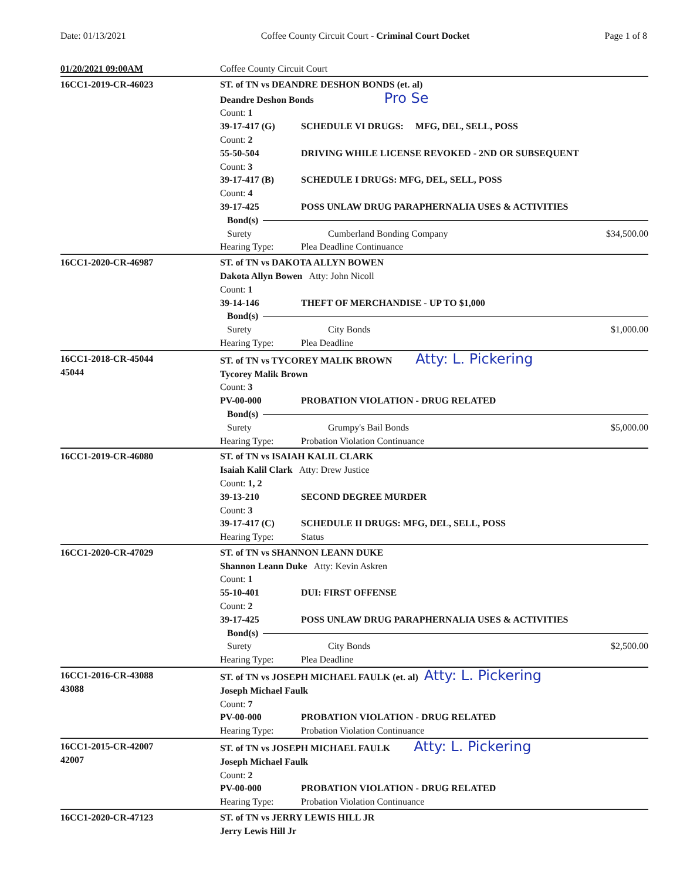Date: 01/13/2021 Coffee County Circuit Court - Criminal Court Docket Page 1 of 8
01/20/2021 09:00AM Coffee County Circuit Court
16CC1-2019-CR-46023 ST. of TN vs DEANDRE DESHON BONDS (et. al)
Deandre Deshon Bonds Pro Se
Count: 1
39-17-417 (G) SCHEDULE VI DRUGS: MFG, DEL, SELL, POSS
Count: 2
55-50-504 DRIVING WHILE LICENSE REVOKED - 2ND OR SUBSEQUENT
Count: 3
39-17-417 (B) SCHEDULE I DRUGS: MFG, DEL, SELL, POSS
Count: 4
39-17-425 POSS UNLAW DRUG PARAPHERNALIA USES & ACTIVITIES
Bond(s)
Surety Cumberland Bonding Company $34,500.00
Hearing Type: Plea Deadline Continuance
16CC1-2020-CR-46987 ST. of TN vs DAKOTA ALLYN BOWEN
Dakota Allyn Bowen Atty: John Nicoll
Count: 1
39-14-146 THEFT OF MERCHANDISE - UP TO $1,000
Bond(s)
Surety City Bonds $1,000.00
Hearing Type: Plea Deadline
16CC1-2018-CR-45044
45044
ST. of TN vs TYCOREY MALIK BROWN Atty: L. Pickering
Tycorey Malik Brown
Count: 3
PV-00-000 PROBATION VIOLATION - DRUG RELATED
Bond(s)
Surety Grumpy's Bail Bonds $5,000.00
Hearing Type: Probation Violation Continuance
16CC1-2019-CR-46080 ST. of TN vs ISAIAH KALIL CLARK
Isaiah Kalil Clark Atty: Drew Justice
Count: 1, 2
39-13-210 SECOND DEGREE MURDER
Count: 3
39-17-417 (C) SCHEDULE II DRUGS: MFG, DEL, SELL, POSS
Hearing Type: Status
16CC1-2020-CR-47029 ST. of TN vs SHANNON LEANN DUKE
Shannon Leann Duke Atty: Kevin Askren
Count: 1
55-10-401 DUI: FIRST OFFENSE
Count: 2
39-17-425 POSS UNLAW DRUG PARAPHERNALIA USES & ACTIVITIES
Bond(s)
Surety City Bonds $2,500.00
Hearing Type: Plea Deadline
16CC1-2016-CR-43088
43088
ST. of TN vs JOSEPH MICHAEL FAULK (et. al) Atty: L. Pickering
Joseph Michael Faulk
Count: 7
PV-00-000 PROBATION VIOLATION - DRUG RELATED
Hearing Type: Probation Violation Continuance
16CC1-2015-CR-42007
42007
ST. of TN vs JOSEPH MICHAEL FAULK Atty: L. Pickering
Joseph Michael Faulk
Count: 2
PV-00-000 PROBATION VIOLATION - DRUG RELATED
Hearing Type: Probation Violation Continuance
16CC1-2020-CR-47123 ST. of TN vs JERRY LEWIS HILL JR
Jerry Lewis Hill Jr